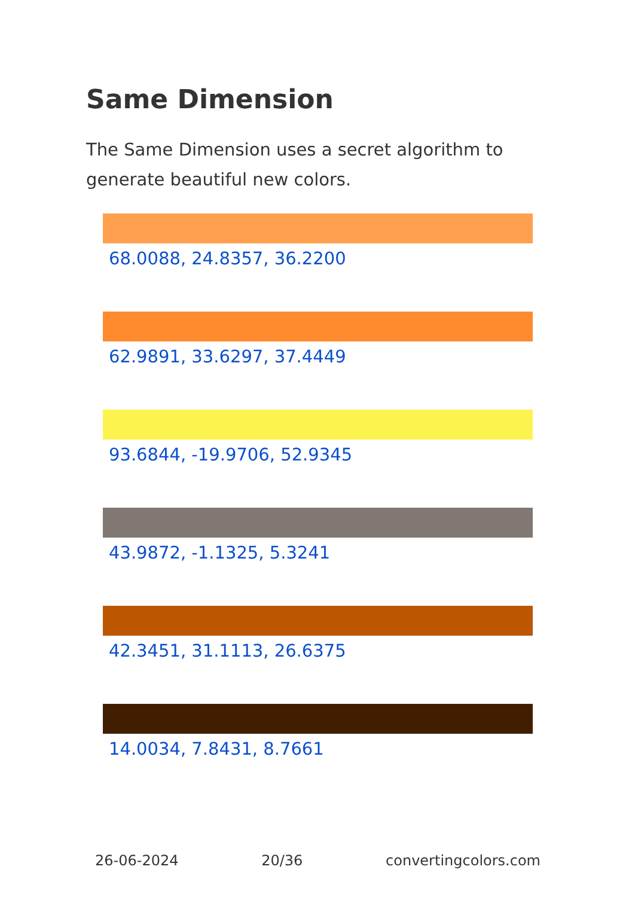Same Dimension
The Same Dimension uses a secret algorithm to generate beautiful new colors.
68.0088, 24.8357, 36.2200
62.9891, 33.6297, 37.4449
93.6844, -19.9706, 52.9345
43.9872, -1.1325, 5.3241
42.3451, 31.1113, 26.6375
14.0034, 7.8431, 8.7661
26-06-2024 20/36 convertingcolors.com